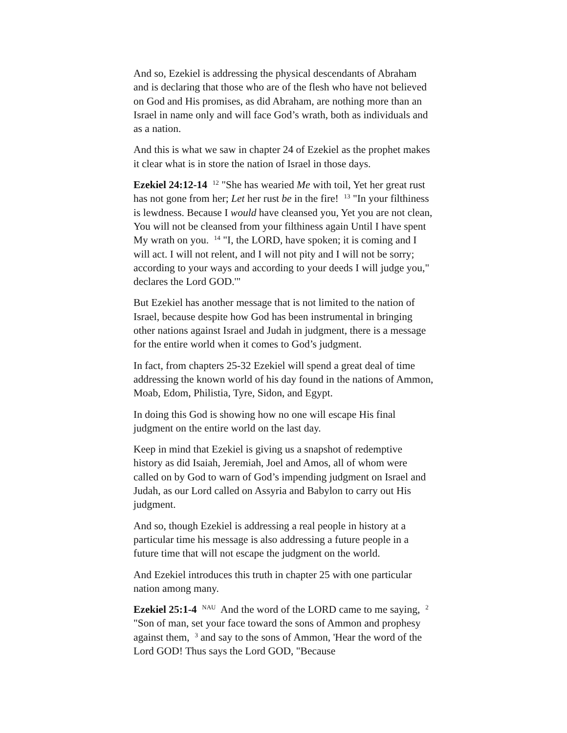And so, Ezekiel is addressing the physical descendants of Abraham and is declaring that those who are of the flesh who have not believed on God and His promises, as did Abraham, are nothing more than an Israel in name only and will face God’s wrath, both as individuals and as a nation.
And this is what we saw in chapter 24 of Ezekiel as the prophet makes it clear what is in store the nation of Israel in those days.
Ezekiel 24:12-14 <sup>12</sup> "She has wearied Me with toil, Yet her great rust has not gone from her; Let her rust be in the fire! <sup>13</sup> "In your filthiness is lewdness. Because I would have cleansed you, Yet you are not clean, You will not be cleansed from your filthiness again Until I have spent My wrath on you. <sup>14</sup> "I, the LORD, have spoken; it is coming and I will act. I will not relent, and I will not pity and I will not be sorry; according to your ways and according to your deeds I will judge you," declares the Lord GOD.'"
But Ezekiel has another message that is not limited to the nation of Israel, because despite how God has been instrumental in bringing other nations against Israel and Judah in judgment, there is a message for the entire world when it comes to God’s judgment.
In fact, from chapters 25-32 Ezekiel will spend a great deal of time addressing the known world of his day found in the nations of Ammon, Moab, Edom, Philistia, Tyre, Sidon, and Egypt.
In doing this God is showing how no one will escape His final judgment on the entire world on the last day.
Keep in mind that Ezekiel is giving us a snapshot of redemptive history as did Isaiah, Jeremiah, Joel and Amos, all of whom were called on by God to warn of God’s impending judgment on Israel and Judah, as our Lord called on Assyria and Babylon to carry out His judgment.
And so, though Ezekiel is addressing a real people in history at a particular time his message is also addressing a future people in a future time that will not escape the judgment on the world.
And Ezekiel introduces this truth in chapter 25 with one particular nation among many.
Ezekiel 25:1-4 <sup>NAU</sup> And the word of the LORD came to me saying, <sup>2</sup> "Son of man, set your face toward the sons of Ammon and prophesy against them, <sup>3</sup> and say to the sons of Ammon, 'Hear the word of the Lord GOD! Thus says the Lord GOD, "Because